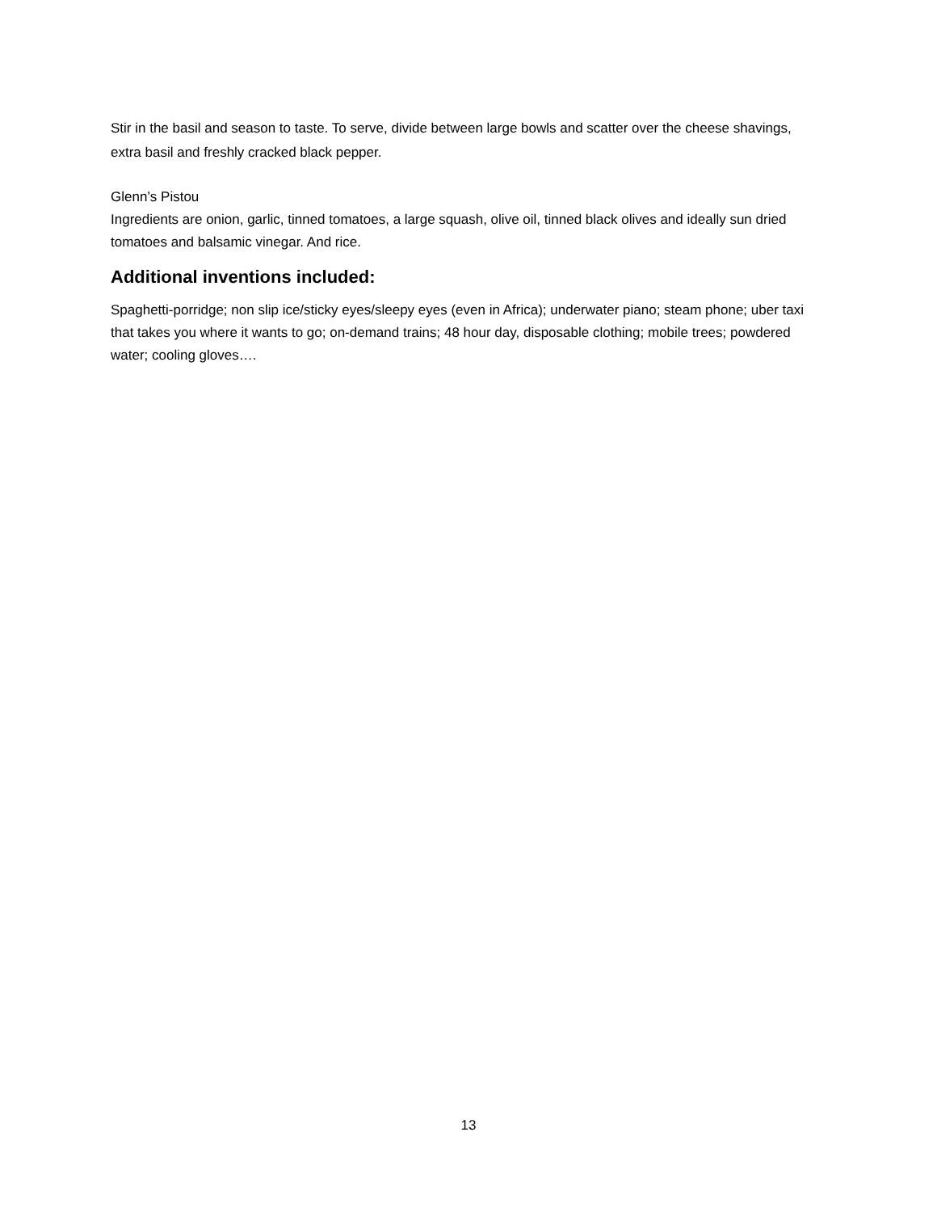Stir in the basil and season to taste. To serve, divide between large bowls and scatter over the cheese shavings, extra basil and freshly cracked black pepper.
Glenn’s Pistou
Ingredients are onion, garlic, tinned tomatoes, a large squash, olive oil, tinned black olives and ideally sun dried tomatoes and balsamic vinegar. And rice.
Additional inventions included:
Spaghetti-porridge; non slip ice/sticky eyes/sleepy eyes (even in Africa); underwater piano; steam phone; uber taxi that takes you where it wants to go; on-demand trains; 48 hour day, disposable clothing; mobile trees; powdered water; cooling gloves….
13